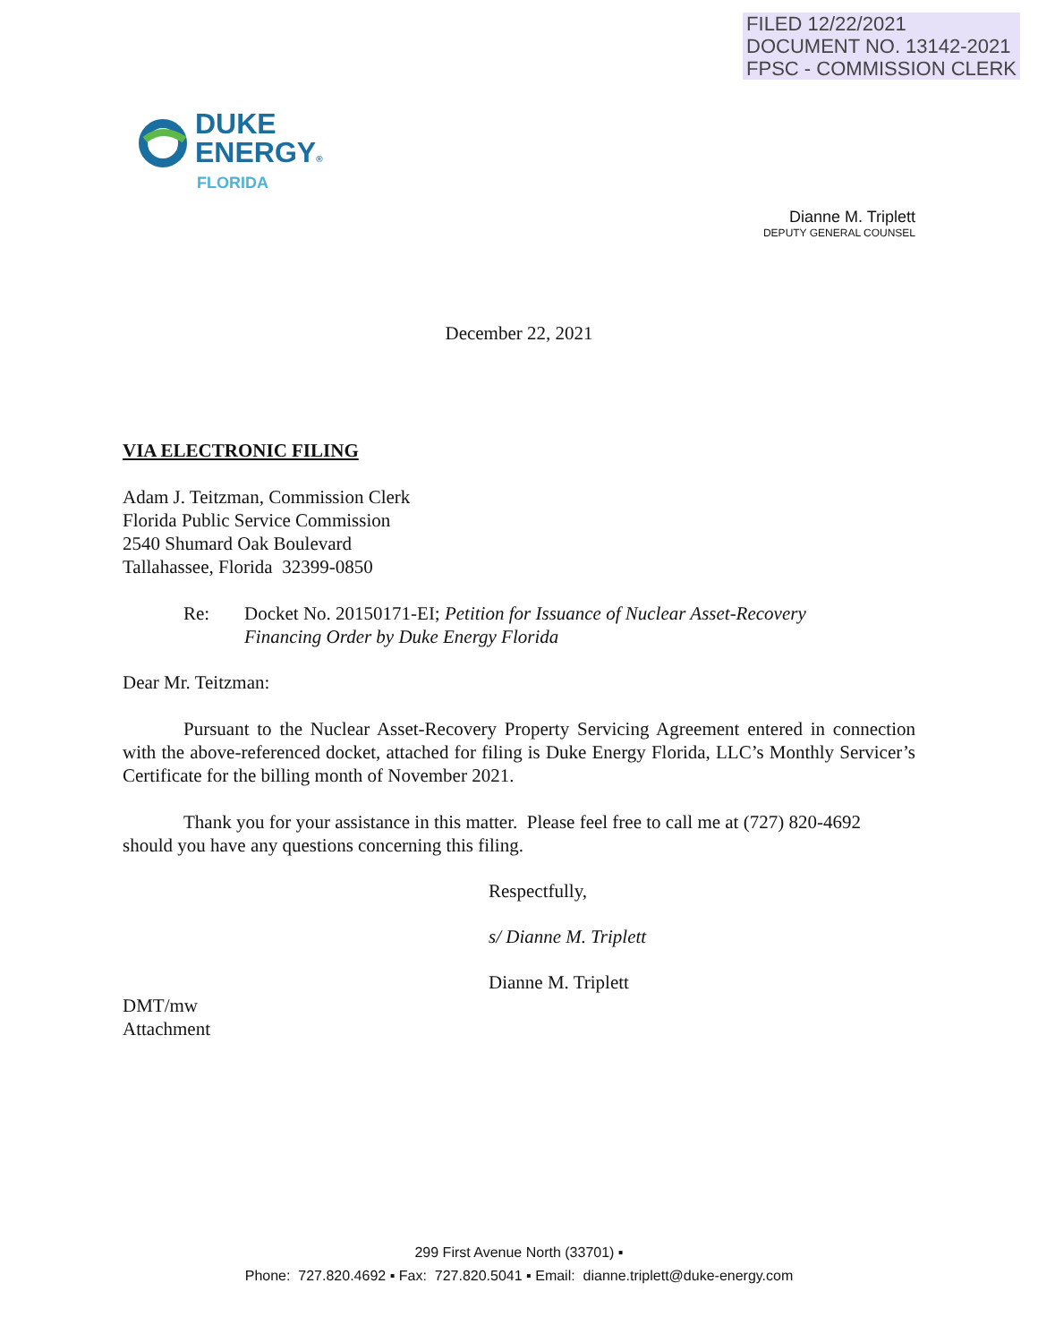FILED 12/22/2021
DOCUMENT NO. 13142-2021
FPSC - COMMISSION CLERK
DUKE
ENERGY®
FLORIDA
Dianne M. Triplett
DEPUTY GENERAL COUNSEL
December 22, 2021
VIA ELECTRONIC FILING
Adam J. Teitzman, Commission Clerk
Florida Public Service Commission
2540 Shumard Oak Boulevard
Tallahassee, Florida 32399-0850
Re: Docket No. 20150171-EI; Petition for Issuance of Nuclear Asset-Recovery
Financing Order by Duke Energy Florida
Dear Mr. Teitzman:
Pursuant to the Nuclear Asset-Recovery Property Servicing Agreement entered in connection with the above-referenced docket, attached for filing is Duke Energy Florida, LLC’s Monthly Servicer’s Certificate for the billing month of November 2021.
Thank you for your assistance in this matter. Please feel free to call me at (727) 820-4692 should you have any questions concerning this filing.
Respectfully,
s/ Dianne M. Triplett
Dianne M. Triplett
DMT/mw
Attachment
299 First Avenue North (33701) ▪
Phone: 727.820.4692 ▪ Fax: 727.820.5041 ▪ Email: dianne.triplett@duke-energy.com